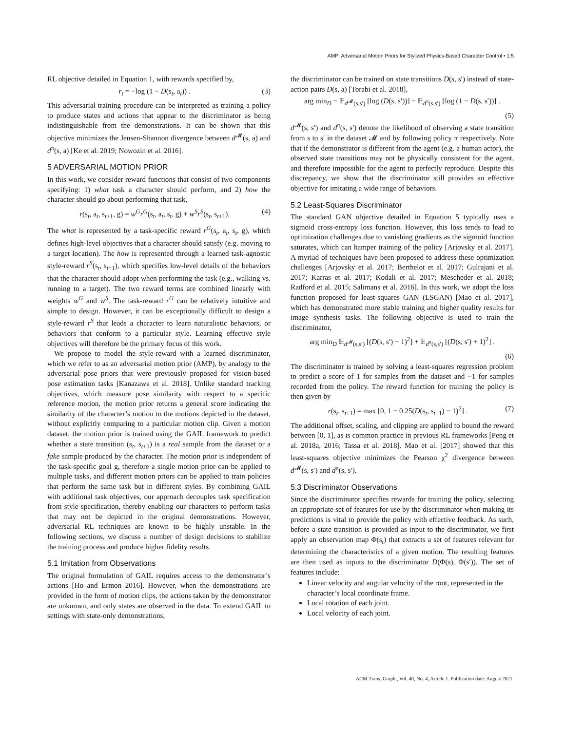AMP: Adversarial Motion Priors for Stylized Physics-Based Character Control • 1:5
RL objective detailed in Equation 1, with rewards specified by,
r<sub>t</sub> = −log (1 − D(s<sub>t</sub>, a<sub>t</sub>)) . (3)
This adversarial training procedure can be interpreted as training a policy to produce states and actions that appear to the discriminator as being indistinguishable from the demonstrations. It can be shown that this objective minimizes the Jensen-Shannon divergence between d<sup>𝓜</sup>(s, a) and d<sup>π</sup>(s, a) [Ke et al. 2019; Nowozin et al. 2016].
5 ADVERSARIAL MOTION PRIOR
In this work, we consider reward functions that consist of two components specifying: 1) what task a character should perform, and 2) how the character should go about performing that task,
r(s<sub>t</sub>, a<sub>t</sub>, s<sub>t+1</sub>, g) = w<sup>G</sup>r<sup>G</sup>(s<sub>t</sub>, a<sub>t</sub>, s<sub>t</sub>, g) + w<sup>S</sup>r<sup>S</sup>(s<sub>t</sub>, s<sub>t+1</sub>). (4)
The what is represented by a task-specific reward r<sup>G</sup>(s<sub>t</sub>, a<sub>t</sub>, s<sub>t</sub>, g), which defines high-level objectives that a character should satisfy (e.g. moving to a target location). The how is represented through a learned task-agnostic style-reward r<sup>S</sup>(s<sub>t</sub>, s<sub>t+1</sub>), which specifies low-level details of the behaviors that the character should adopt when performing the task (e.g., walking vs. running to a target). The two reward terms are combined linearly with weights w<sup>G</sup> and w<sup>S</sup>. The task-reward r<sup>G</sup> can be relatively intuitive and simple to design. However, it can be exceptionally difficult to design a style-reward r<sup>S</sup> that leads a character to learn naturalistic behaviors, or behaviors that conform to a particular style. Learning effective style objectives will therefore be the primary focus of this work.
We propose to model the style-reward with a learned discriminator, which we refer to as an adversarial motion prior (AMP), by analogy to the adversarial pose priors that were previously proposed for vision-based pose estimation tasks [Kanazawa et al. 2018]. Unlike standard tracking objectives, which measure pose similarity with respect to a specific reference motion, the motion prior returns a general score indicating the similarity of the character’s motion to the motions depicted in the dataset, without explicitly comparing to a particular motion clip. Given a motion dataset, the motion prior is trained using the GAIL framework to predict whether a state transition (s<sub>t</sub>, s<sub>t+1</sub>) is a real sample from the dataset or a fake sample produced by the character. The motion prior is independent of the task-specific goal g, therefore a single motion prior can be applied to multiple tasks, and different motion priors can be applied to train policies that perform the same task but in different styles. By combining GAIL with additional task objectives, our approach decouples task specification from style specification, thereby enabling our characters to perform tasks that may not be depicted in the original demonstrations. However, adversarial RL techniques are known to be highly unstable. In the following sections, we discuss a number of design decisions to stabilize the training process and produce higher fidelity results.
5.1 Imitation from Observations
The original formulation of GAIL requires access to the demonstrator’s actions [Ho and Ermon 2016]. However, when the demonstrations are provided in the form of motion clips, the actions taken by the demonstrator are unknown, and only states are observed in the data. To extend GAIL to settings with state-only demonstrations,
the discriminator can be trained on state transitions D(s, s′) instead of state-action pairs D(s, a) [Torabi et al. 2018],
arg min<sub>D</sub> − 𝔼<sub>d<sup>𝓜</sup>(s,s′)</sub> [log (D(s, s′))] − 𝔼<sub>d<sup>π</sup>(s,s′)</sub> [log (1 − D(s, s′))] .
(5)
d<sup>𝓜</sup>(s, s′) and d<sup>π</sup>(s, s′) denote the likelihood of observing a state transition from s to s′ in the dataset 𝓜 and by following policy π respectively. Note that if the demonstrator is different from the agent (e.g. a human actor), the observed state transitions may not be physically consistent for the agent, and therefore impossible for the agent to perfectly reproduce. Despite this discrepancy, we show that the discriminator still provides an effective objective for imitating a wide range of behaviors.
5.2 Least-Squares Discriminator
The standard GAN objective detailed in Equation 5 typically uses a sigmoid cross-entropy loss function. However, this loss tends to lead to optimization challenges due to vanishing gradients as the sigmoid function saturates, which can hamper training of the policy [Arjovsky et al. 2017]. A myriad of techniques have been proposed to address these optimization challenges [Arjovsky et al. 2017; Berthelot et al. 2017; Gulrajani et al. 2017; Karras et al. 2017; Kodali et al. 2017; Mescheder et al. 2018; Radford et al. 2015; Salimans et al. 2016]. In this work, we adopt the loss function proposed for least-squares GAN (LSGAN) [Mao et al. 2017], which has demonstrated more stable training and higher quality results for image synthesis tasks. The following objective is used to train the discriminator,
arg min<sub>D</sub> 𝔼<sub>d<sup>𝓜</sup>(s,s′)</sub> [(D(s, s′) − 1)<sup>2</sup>] + 𝔼<sub>d<sup>π</sup>(s,s′)</sub> [(D(s, s′) + 1)<sup>2</sup>] .
(6)
The discriminator is trained by solving a least-squares regression problem to predict a score of 1 for samples from the dataset and −1 for samples recorded from the policy. The reward function for training the policy is then given by
r(s<sub>t</sub>, s<sub>t+1</sub>) = max [0, 1 − 0.25(D(s<sub>t</sub>, s<sub>t+1</sub>) − 1)<sup>2</sup>] . (7)
The additional offset, scaling, and clipping are applied to bound the reward between [0, 1], as is common practice in previous RL frameworks [Peng et al. 2018a, 2016; Tassa et al. 2018]. Mao et al. [2017] showed that this least-squares objective minimizes the Pearson χ<sup>2</sup> divergence between d<sup>𝓜</sup>(s, s′) and d<sup>π</sup>(s, s′).
5.3 Discriminator Observations
Since the discriminator specifies rewards for training the policy, selecting an appropriate set of features for use by the discriminator when making its predictions is vital to provide the policy with effective feedback. As such, before a state transition is provided as input to the discriminator, we first apply an observation map Φ(s<sub>t</sub>) that extracts a set of features relevant for determining the characteristics of a given motion. The resulting features are then used as inputs to the discriminator D(Φ(s), Φ(s′)). The set of features include:
Linear velocity and angular velocity of the root, represented in the character’s local coordinate frame.
Local rotation of each joint.
Local velocity of each joint.
ACM Trans. Graph., Vol. 40, No. 4, Article 1. Publication date: August 2021.